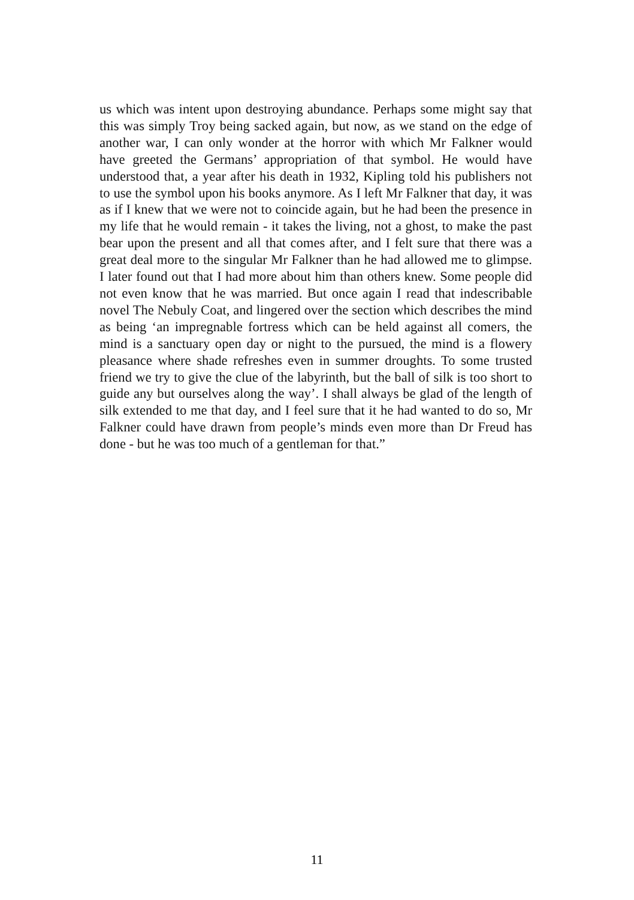us which was intent upon destroying abundance. Perhaps some might say that this was simply Troy being sacked again, but now, as we stand on the edge of another war, I can only wonder at the horror with which Mr Falkner would have greeted the Germans’ appropriation of that symbol. He would have understood that, a year after his death in 1932, Kipling told his publishers not to use the symbol upon his books anymore. As I left Mr Falkner that day, it was as if I knew that we were not to coincide again, but he had been the presence in my life that he would remain - it takes the living, not a ghost, to make the past bear upon the present and all that comes after, and I felt sure that there was a great deal more to the singular Mr Falkner than he had allowed me to glimpse. I later found out that I had more about him than others knew. Some people did not even know that he was married. But once again I read that indescribable novel The Nebuly Coat, and lingered over the section which describes the mind as being ‘an impregnable fortress which can be held against all comers, the mind is a sanctuary open day or night to the pursued, the mind is a flowery pleasance where shade refreshes even in summer droughts. To some trusted friend we try to give the clue of the labyrinth, but the ball of silk is too short to guide any but ourselves along the way’. I shall always be glad of the length of silk extended to me that day, and I feel sure that it he had wanted to do so, Mr Falkner could have drawn from people’s minds even more than Dr Freud has done - but he was too much of a gentleman for that.”
11